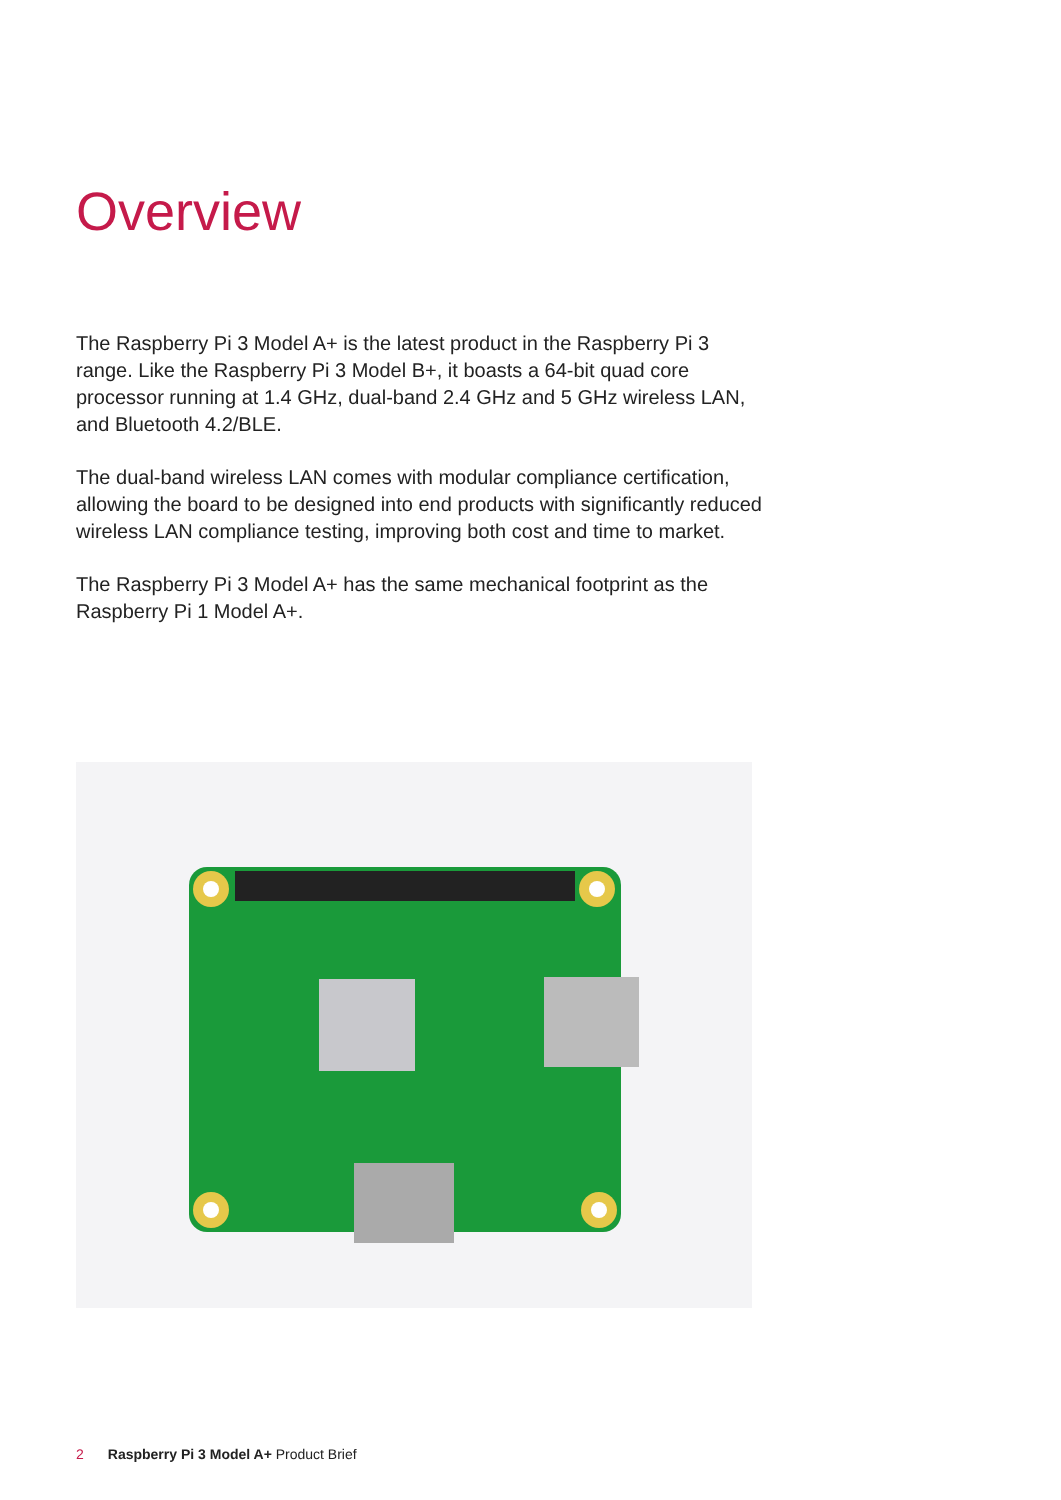Overview
The Raspberry Pi 3 Model A+ is the latest product in the Raspberry Pi 3 range. Like the Raspberry Pi 3 Model B+, it boasts a 64-bit quad core processor running at 1.4 GHz, dual-band 2.4 GHz and 5 GHz wireless LAN, and Bluetooth 4.2/BLE.
The dual-band wireless LAN comes with modular compliance certification, allowing the board to be designed into end products with significantly reduced wireless LAN compliance testing, improving both cost and time to market.
The Raspberry Pi 3 Model A+ has the same mechanical footprint as the Raspberry Pi 1 Model A+.
2 Raspberry Pi 3 Model A+ Product Brief